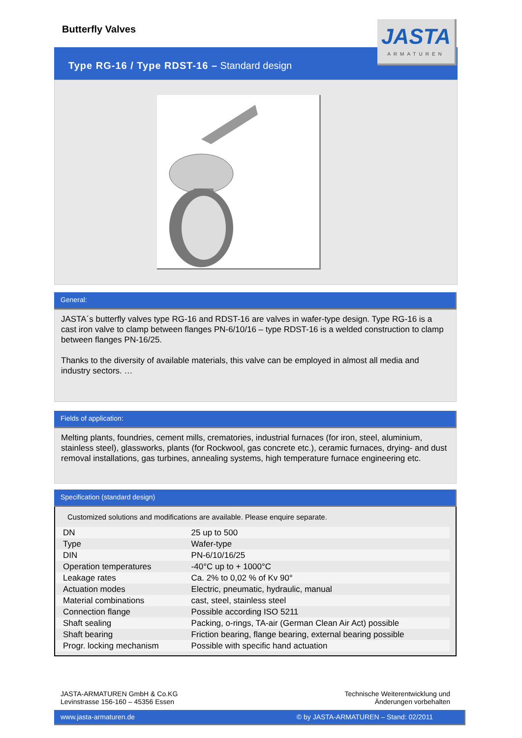Butterfly Valves
Type RG-16 / Type RDST-16 – Standard design
JASTA
ARMATUREN
General:
JASTA´s butterfly valves type RG-16 and RDST-16 are valves in wafer-type design. Type RG-16 is a cast iron valve to clamp between flanges PN-6/10/16 – type RDST-16 is a welded construction to clamp between flanges PN-16/25.
Thanks to the diversity of available materials, this valve can be employed in almost all media and industry sectors. …
Fields of application:
Melting plants, foundries, cement mills, crematories, industrial furnaces (for iron, steel, aluminium, stainless steel), glassworks, plants (for Rockwool, gas concrete etc.), ceramic furnaces, drying- and dust removal installations, gas turbines, annealing systems, high temperature furnace engineering etc.
Specification (standard design)
Customized solutions and modifications are available. Please enquire separate.
| DN | 25 up to 500 |
| Type | Wafer-type |
| DIN | PN-6/10/16/25 |
| Operation temperatures | -40°C up to + 1000°C |
| Leakage rates | Ca. 2% to 0,02 % of Kv 90° |
| Actuation modes | Electric, pneumatic, hydraulic, manual |
| Material combinations | cast, steel, stainless steel |
| Connection flange | Possible according ISO 5211 |
| Shaft sealing | Packing, o-rings, TA-air (German Clean Air Act) possible |
| Shaft bearing | Friction bearing, flange bearing, external bearing possible |
| Progr. locking mechanism | Possible with specific hand actuation |
JASTA-ARMATUREN GmbH & Co.KG
Levinstrasse 156-160 – 45356 Essen
Technische Weiterentwicklung und
Änderungen vorbehalten
www.jasta-armaturen.de © by JASTA-ARMATUREN – Stand: 02/2011